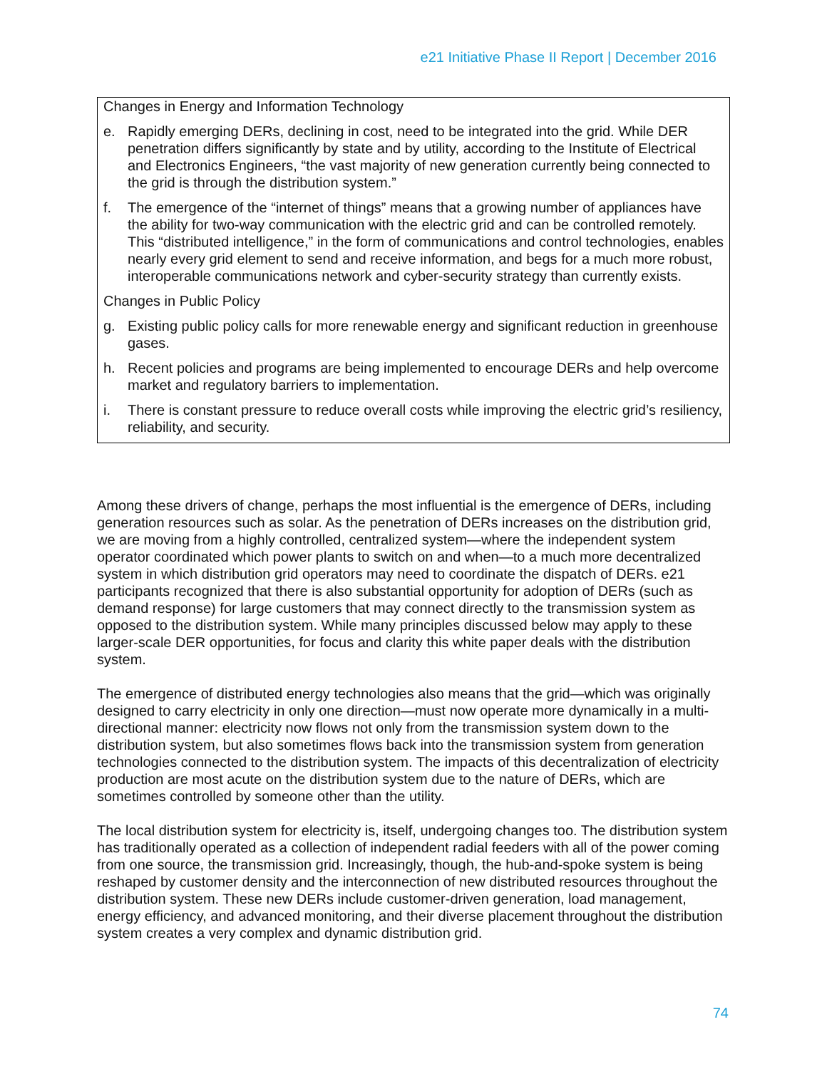e21 Initiative Phase II Report | December 2016
Changes in Energy and Information Technology
e. Rapidly emerging DERs, declining in cost, need to be integrated into the grid. While DER penetration differs significantly by state and by utility, according to the Institute of Electrical and Electronics Engineers, “the vast majority of new generation currently being connected to the grid is through the distribution system.”
f. The emergence of the “internet of things” means that a growing number of appliances have the ability for two-way communication with the electric grid and can be controlled remotely. This “distributed intelligence,” in the form of communications and control technologies, enables nearly every grid element to send and receive information, and begs for a much more robust, interoperable communications network and cyber-security strategy than currently exists.
Changes in Public Policy
g. Existing public policy calls for more renewable energy and significant reduction in greenhouse gases.
h. Recent policies and programs are being implemented to encourage DERs and help overcome market and regulatory barriers to implementation.
i. There is constant pressure to reduce overall costs while improving the electric grid’s resiliency, reliability, and security.
Among these drivers of change, perhaps the most influential is the emergence of DERs, including generation resources such as solar. As the penetration of DERs increases on the distribution grid, we are moving from a highly controlled, centralized system—where the independent system operator coordinated which power plants to switch on and when—to a much more decentralized system in which distribution grid operators may need to coordinate the dispatch of DERs. e21 participants recognized that there is also substantial opportunity for adoption of DERs (such as demand response) for large customers that may connect directly to the transmission system as opposed to the distribution system. While many principles discussed below may apply to these larger-scale DER opportunities, for focus and clarity this white paper deals with the distribution system.
The emergence of distributed energy technologies also means that the grid—which was originally designed to carry electricity in only one direction—must now operate more dynamically in a multi-directional manner: electricity now flows not only from the transmission system down to the distribution system, but also sometimes flows back into the transmission system from generation technologies connected to the distribution system. The impacts of this decentralization of electricity production are most acute on the distribution system due to the nature of DERs, which are sometimes controlled by someone other than the utility.
The local distribution system for electricity is, itself, undergoing changes too. The distribution system has traditionally operated as a collection of independent radial feeders with all of the power coming from one source, the transmission grid. Increasingly, though, the hub-and-spoke system is being reshaped by customer density and the interconnection of new distributed resources throughout the distribution system. These new DERs include customer-driven generation, load management, energy efficiency, and advanced monitoring, and their diverse placement throughout the distribution system creates a very complex and dynamic distribution grid.
74